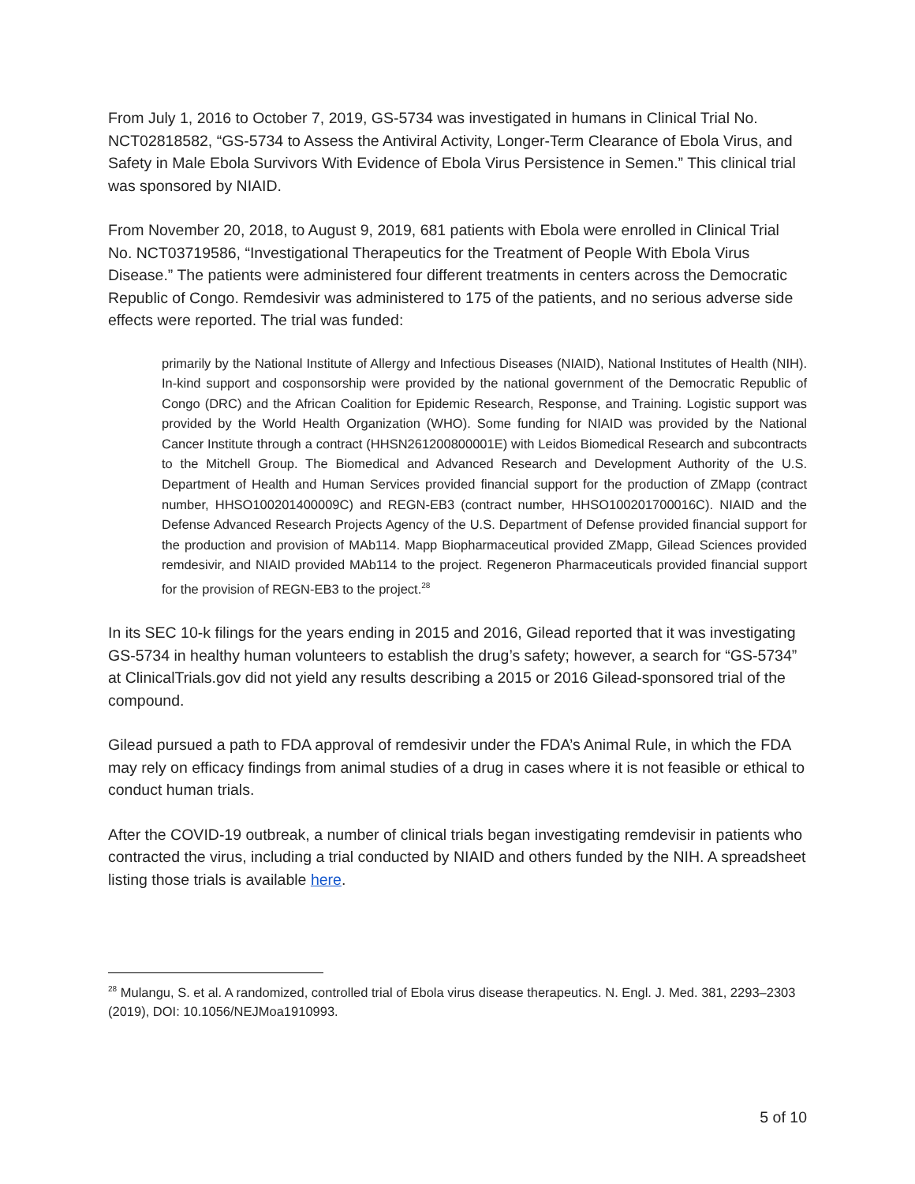From July 1, 2016 to October 7, 2019, GS-5734 was investigated in humans in Clinical Trial No. NCT02818582, “GS-5734 to Assess the Antiviral Activity, Longer-Term Clearance of Ebola Virus, and Safety in Male Ebola Survivors With Evidence of Ebola Virus Persistence in Semen.” This clinical trial was sponsored by NIAID.
From November 20, 2018, to August 9, 2019, 681 patients with Ebola were enrolled in Clinical Trial No. NCT03719586, “Investigational Therapeutics for the Treatment of People With Ebola Virus Disease.” The patients were administered four different treatments in centers across the Democratic Republic of Congo. Remdesivir was administered to 175 of the patients, and no serious adverse side effects were reported. The trial was funded:
primarily by the National Institute of Allergy and Infectious Diseases (NIAID), National Institutes of Health (NIH). In-kind support and cosponsorship were provided by the national government of the Democratic Republic of Congo (DRC) and the African Coalition for Epidemic Research, Response, and Training. Logistic support was provided by the World Health Organization (WHO). Some funding for NIAID was provided by the National Cancer Institute through a contract (HHSN261200800001E) with Leidos Biomedical Research and subcontracts to the Mitchell Group. The Biomedical and Advanced Research and Development Authority of the U.S. Department of Health and Human Services provided financial support for the production of ZMapp (contract number, HHSO100201400009C) and REGN-EB3 (contract number, HHSO100201700016C). NIAID and the Defense Advanced Research Projects Agency of the U.S. Department of Defense provided financial support for the production and provision of MAb114. Mapp Biopharmaceutical provided ZMapp, Gilead Sciences provided remdesivir, and NIAID provided MAb114 to the project. Regeneron Pharmaceuticals provided financial support for the provision of REGN-EB3 to the project.<sup>28</sup>
In its SEC 10-k filings for the years ending in 2015 and 2016, Gilead reported that it was investigating GS-5734 in healthy human volunteers to establish the drug’s safety; however, a search for “GS-5734” at ClinicalTrials.gov did not yield any results describing a 2015 or 2016 Gilead-sponsored trial of the compound.
Gilead pursued a path to FDA approval of remdesivir under the FDA’s Animal Rule, in which the FDA may rely on efficacy findings from animal studies of a drug in cases where it is not feasible or ethical to conduct human trials.
After the COVID-19 outbreak, a number of clinical trials began investigating remdevisir in patients who contracted the virus, including a trial conducted by NIAID and others funded by the NIH. A spreadsheet listing those trials is available here.
<sup>28</sup> Mulangu, S. et al. A randomized, controlled trial of Ebola virus disease therapeutics. N. Engl. J. Med. 381, 2293–2303 (2019), DOI: 10.1056/NEJMoa1910993.
5 of 10